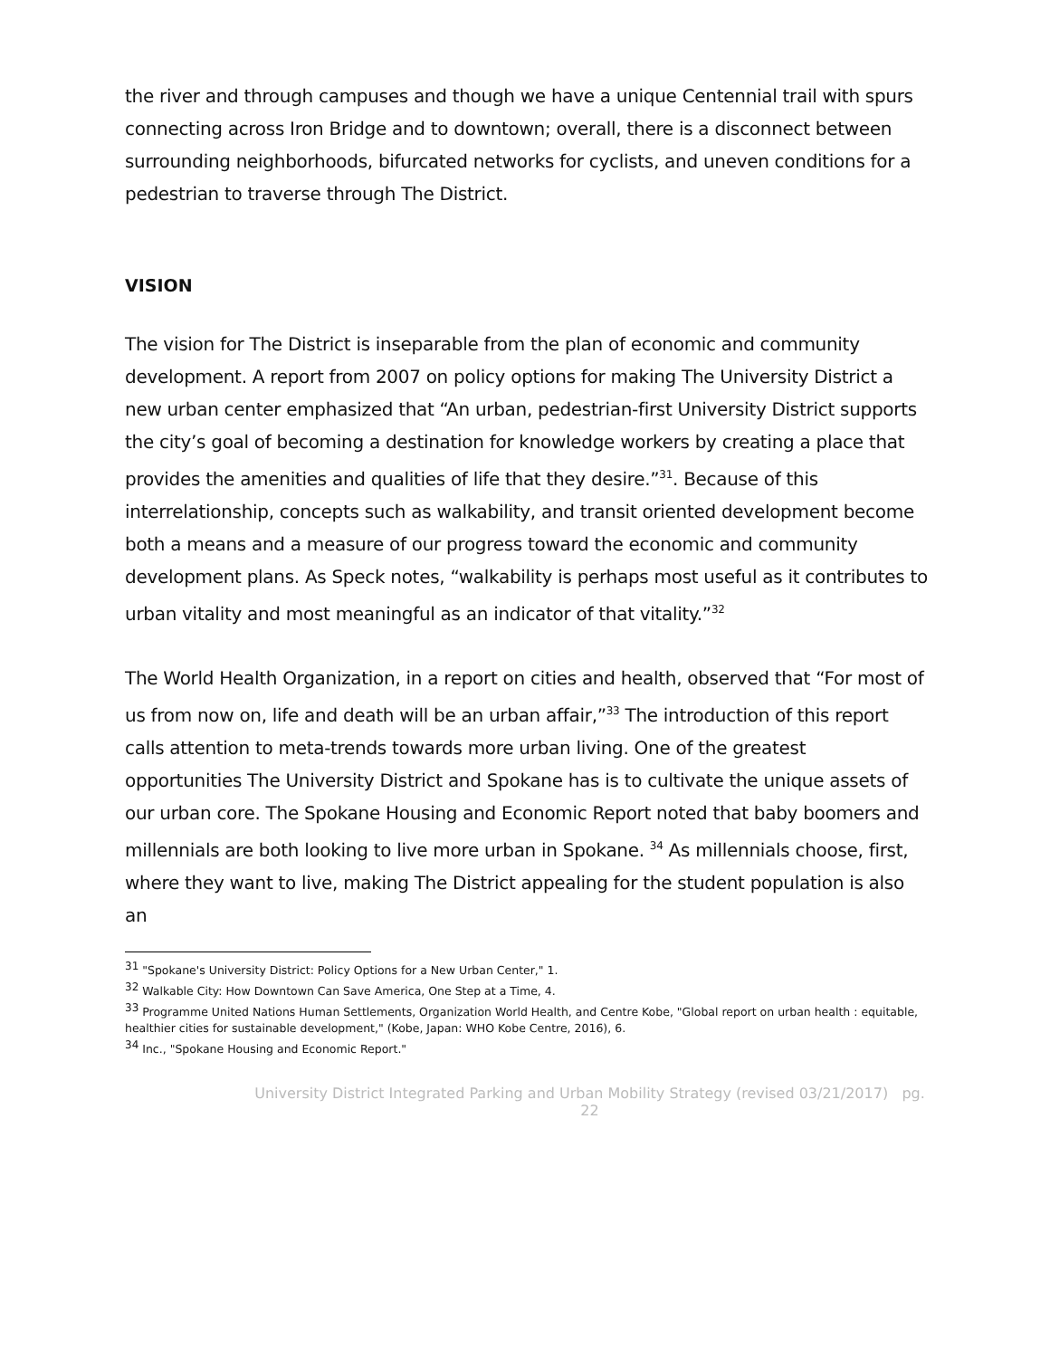the river and through campuses and though we have a unique Centennial trail with spurs connecting across Iron Bridge and to downtown; overall, there is a disconnect between surrounding neighborhoods, bifurcated networks for cyclists, and uneven conditions for a pedestrian to traverse through The District.
VISION
The vision for The District is inseparable from the plan of economic and community development. A report from 2007 on policy options for making The University District a new urban center emphasized that “An urban, pedestrian-first University District supports the city’s goal of becoming a destination for knowledge workers by creating a place that provides the amenities and qualities of life that they desire.”<sup>31</sup>. Because of this interrelationship, concepts such as walkability, and transit oriented development become both a means and a measure of our progress toward the economic and community development plans. As Speck notes, “walkability is perhaps most useful as it contributes to urban vitality and most meaningful as an indicator of that vitality.”<sup>32</sup>
The World Health Organization, in a report on cities and health, observed that “For most of us from now on, life and death will be an urban affair,”<sup>33</sup> The introduction of this report calls attention to meta-trends towards more urban living. One of the greatest opportunities The University District and Spokane has is to cultivate the unique assets of our urban core. The Spokane Housing and Economic Report noted that baby boomers and millennials are both looking to live more urban in Spokane. <sup>34</sup> As millennials choose, first, where they want to live, making The District appealing for the student population is also an
<sup>31</sup> "Spokane's University District: Policy Options for a New Urban Center," 1.
<sup>32</sup> Walkable City: How Downtown Can Save America, One Step at a Time, 4.
<sup>33</sup> Programme United Nations Human Settlements, Organization World Health, and Centre Kobe, "Global report on urban health : equitable, healthier cities for sustainable development," (Kobe, Japan: WHO Kobe Centre, 2016), 6.
<sup>34</sup> Inc., "Spokane Housing and Economic Report."
University District Integrated Parking and Urban Mobility Strategy (revised 03/21/2017) pg. 22